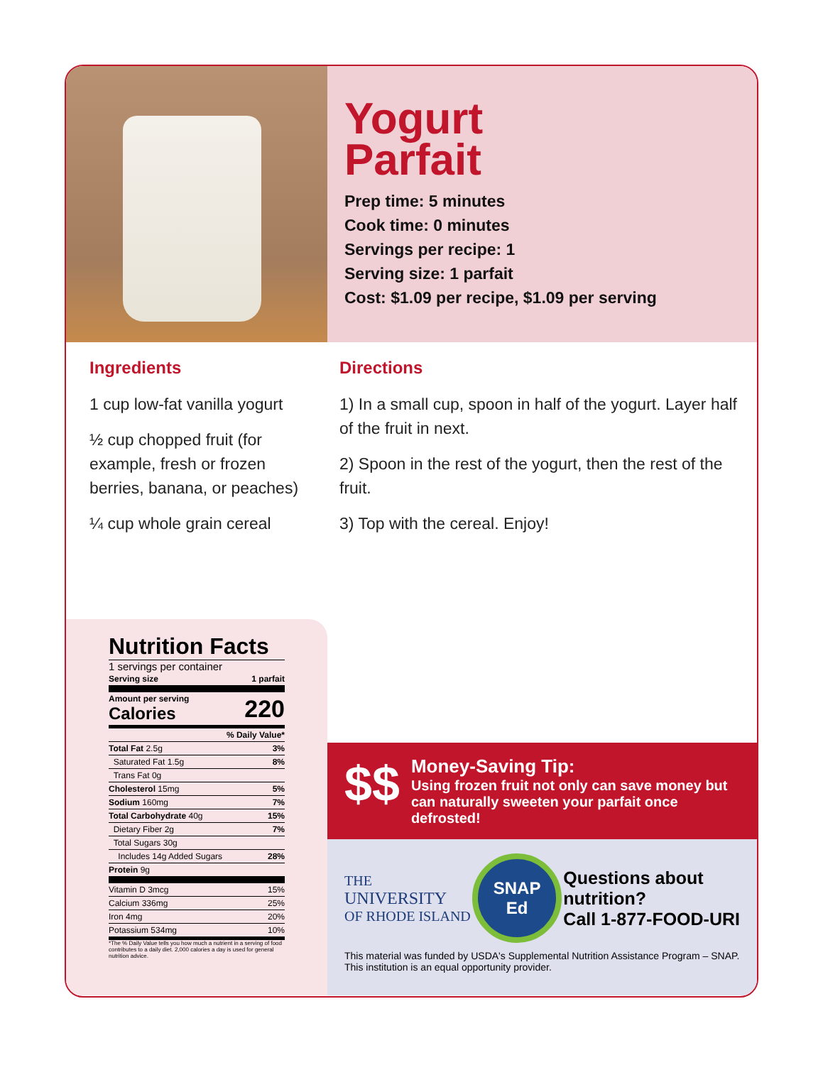Yogurt
Parfait
Prep time: 5 minutes
Cook time: 0 minutes
Servings per recipe: 1
Serving size: 1 parfait
Cost: $1.09 per recipe, $1.09 per serving
Ingredients
1 cup low-fat vanilla yogurt
½ cup chopped fruit (for example, fresh or frozen berries, banana, or peaches)
¼ cup whole grain cereal
Directions
1) In a small cup, spoon in half of the yogurt. Layer half of the fruit in next.
2) Spoon in the rest of the yogurt, then the rest of the fruit.
3) Top with the cereal. Enjoy!
Nutrition Facts
1 servings per container
| Serving size | 1 parfait |
| Amount per serving Calories | 220 |
| | % Daily Value* |
| Total Fat 2.5g | 3% |
| Saturated Fat 1.5g | 8% |
| Trans Fat 0g | |
| Cholesterol 15mg | 5% |
| Sodium 160mg | 7% |
| Total Carbohydrate 40g | 15% |
| Dietary Fiber 2g | 7% |
| Total Sugars 30g | |
| Includes 14g Added Sugars | 28% |
| Protein 9g | |
| Vitamin D 3mcg | 15% |
| Calcium 336mg | 25% |
| Iron 4mg | 20% |
| Potassium 534mg | 10% |
*The % Daily Value tells you how much a nutrient in a serving of food contributes to a daily diet. 2,000 calories a day is used for general nutrition advice.
$$
Money-Saving Tip:
Using frozen fruit not only can save money but can naturally sweeten your parfait once defrosted!
THE
UNIVERSITY
OF RHODE ISLAND
SNAP
Ed
Questions about
nutrition?
Call 1-877-FOOD-URI
This material was funded by USDA's Supplemental Nutrition Assistance Program – SNAP.
This institution is an equal opportunity provider.